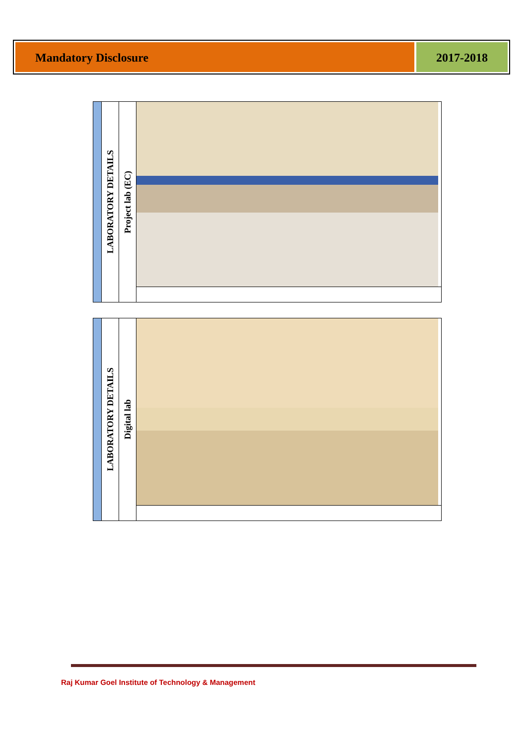Mandatory Disclosure 2017-2018
| | LABORATORY DETAILS | Project lab (EC) | |
| | LABORATORY DETAILS | Digital lab | |
Raj Kumar Goel Institute of Technology & Management